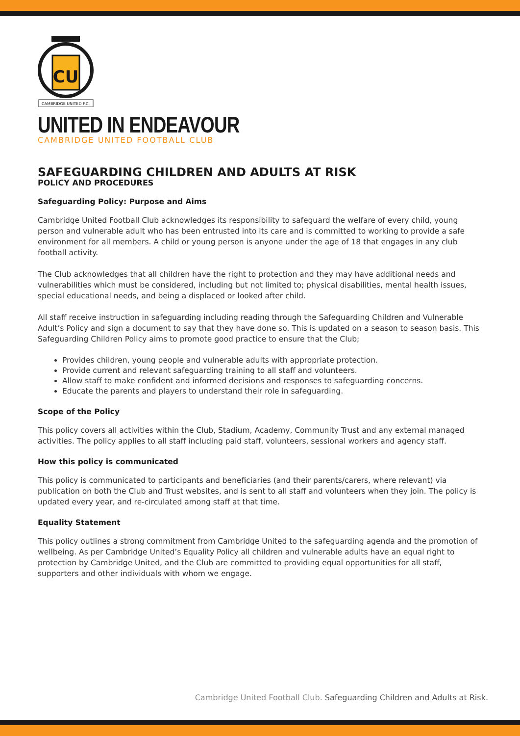CU
CAMBRIDGE UNITED F.C.
UNITED IN ENDEAVOUR
CAMBRIDGE UNITED FOOTBALL CLUB
SAFEGUARDING CHILDREN AND ADULTS AT RISK
POLICY AND PROCEDURES
Safeguarding Policy: Purpose and Aims
Cambridge United Football Club acknowledges its responsibility to safeguard the welfare of every child, young person and vulnerable adult who has been entrusted into its care and is committed to working to provide a safe environment for all members. A child or young person is anyone under the age of 18 that engages in any club football activity.
The Club acknowledges that all children have the right to protection and they may have additional needs and vulnerabilities which must be considered, including but not limited to; physical disabilities, mental health issues, special educational needs, and being a displaced or looked after child.
All staff receive instruction in safeguarding including reading through the Safeguarding Children and Vulnerable Adult’s Policy and sign a document to say that they have done so. This is updated on a season to season basis. This Safeguarding Children Policy aims to promote good practice to ensure that the Club;
Provides children, young people and vulnerable adults with appropriate protection.
Provide current and relevant safeguarding training to all staff and volunteers.
Allow staff to make confident and informed decisions and responses to safeguarding concerns.
Educate the parents and players to understand their role in safeguarding.
Scope of the Policy
This policy covers all activities within the Club, Stadium, Academy, Community Trust and any external managed activities. The policy applies to all staff including paid staff, volunteers, sessional workers and agency staff.
How this policy is communicated
This policy is communicated to participants and beneficiaries (and their parents/carers, where relevant) via publication on both the Club and Trust websites, and is sent to all staff and volunteers when they join. The policy is updated every year, and re-circulated among staff at that time.
Equality Statement
This policy outlines a strong commitment from Cambridge United to the safeguarding agenda and the promotion of wellbeing. As per Cambridge United’s Equality Policy all children and vulnerable adults have an equal right to protection by Cambridge United, and the Club are committed to providing equal opportunities for all staff, supporters and other individuals with whom we engage.
Cambridge United Football Club. Safeguarding Children and Adults at Risk.